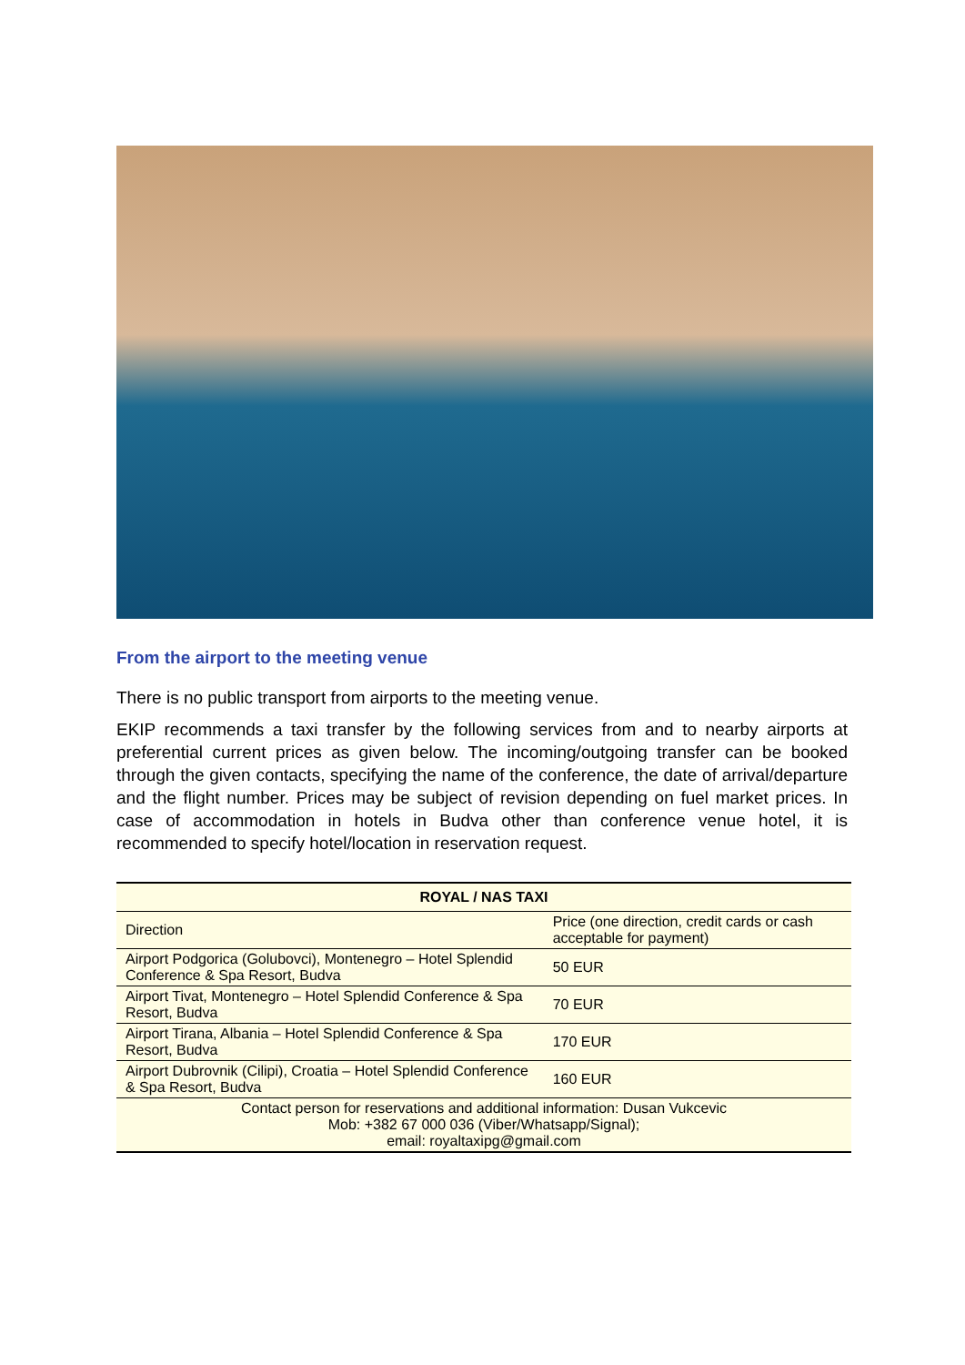From the airport to the meeting venue
There is no public transport from airports to the meeting venue.
EKIP recommends a taxi transfer by the following services from and to nearby airports at preferential current prices as given below. The incoming/outgoing transfer can be booked through the given contacts, specifying the name of the conference, the date of arrival/departure and the flight number. Prices may be subject of revision depending on fuel market prices. In case of accommodation in hotels in Budva other than conference venue hotel, it is recommended to specify hotel/location in reservation request.
| ROYAL / NAS TAXI | |
| --- | --- |
| Direction | Price (one direction, credit cards or cash acceptable for payment) |
| Airport Podgorica (Golubovci), Montenegro – Hotel Splendid Conference & Spa Resort, Budva | 50 EUR |
| Airport Tivat, Montenegro – Hotel Splendid Conference & Spa Resort, Budva | 70 EUR |
| Airport Tirana, Albania – Hotel Splendid Conference & Spa Resort, Budva | 170 EUR |
| Airport Dubrovnik (Cilipi), Croatia – Hotel Splendid Conference & Spa Resort, Budva | 160 EUR |
| Contact person for reservations and additional information: Dusan Vukcevic Mob: +382 67 000 036 (Viber/Whatsapp/Signal); email: royaltaxipg@gmail.com | |